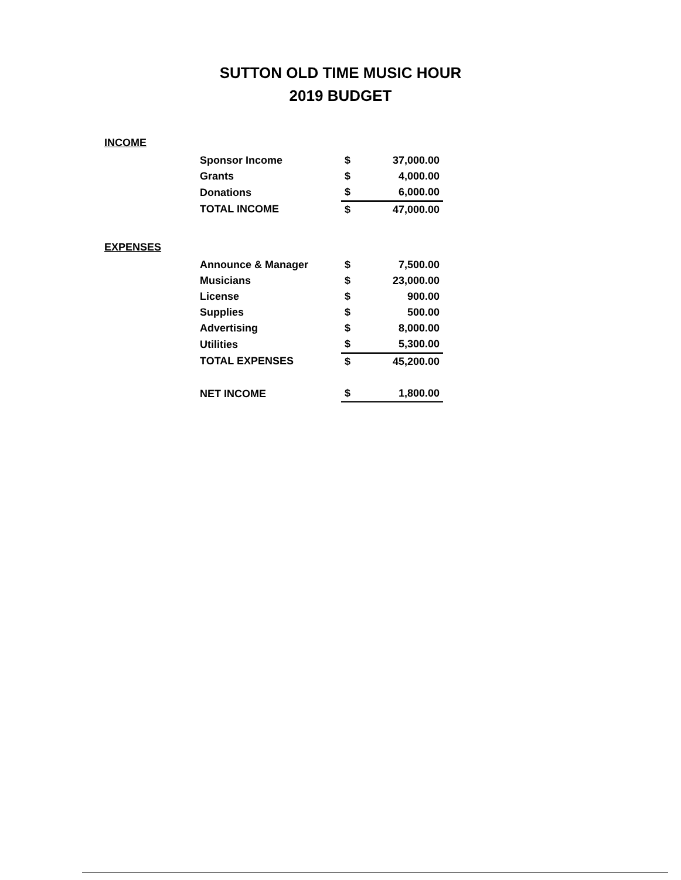SUTTON OLD TIME MUSIC HOUR
2019 BUDGET
INCOME
| Sponsor Income | $ | 37,000.00 |
| Grants | $ | 4,000.00 |
| Donations | $ | 6,000.00 |
| TOTAL INCOME | $ | 47,000.00 |
EXPENSES
| Announce & Manager | $ | 7,500.00 |
| Musicians | $ | 23,000.00 |
| License | $ | 900.00 |
| Supplies | $ | 500.00 |
| Advertising | $ | 8,000.00 |
| Utilities | $ | 5,300.00 |
| TOTAL EXPENSES | $ | 45,200.00 |
| NET INCOME | $ | 1,800.00 |